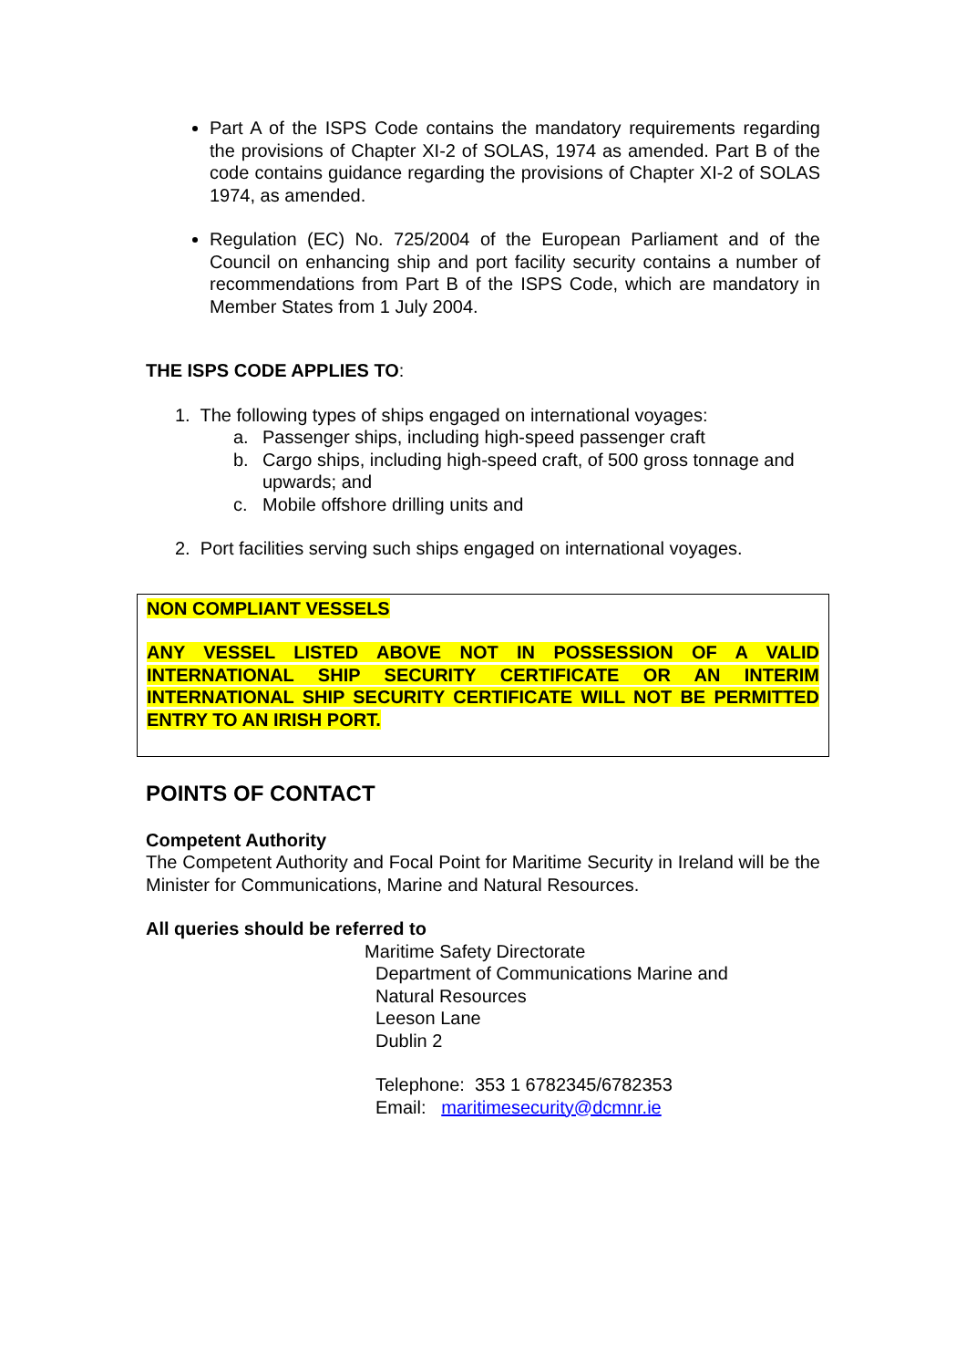Part A of the ISPS Code contains the mandatory requirements regarding the provisions of Chapter XI-2 of SOLAS, 1974 as amended. Part B of the code contains guidance regarding the provisions of Chapter XI-2 of SOLAS 1974, as amended.
Regulation (EC) No. 725/2004 of the European Parliament and of the Council on enhancing ship and port facility security contains a number of recommendations from Part B of the ISPS Code, which are mandatory in Member States from 1 July 2004.
THE ISPS CODE APPLIES TO:
1. The following types of ships engaged on international voyages:
a. Passenger ships, including high-speed passenger craft
b. Cargo ships, including high-speed craft, of 500 gross tonnage and upwards; and
c. Mobile offshore drilling units and
2. Port facilities serving such ships engaged on international voyages.
NON COMPLIANT VESSELS
ANY VESSEL LISTED ABOVE NOT IN POSSESSION OF A VALID INTERNATIONAL SHIP SECURITY CERTIFICATE OR AN INTERIM INTERNATIONAL SHIP SECURITY CERTIFICATE WILL NOT BE PERMITTED ENTRY TO AN IRISH PORT.
POINTS OF CONTACT
Competent Authority
The Competent Authority and Focal Point for Maritime Security in Ireland will be the Minister for Communications, Marine and Natural Resources.
All queries should be referred to
Maritime Safety Directorate
Department of Communications Marine and
Natural Resources
Leeson Lane
Dublin 2
Telephone: 353 1 6782345/6782353
Email: maritimesecurity@dcmnr.ie